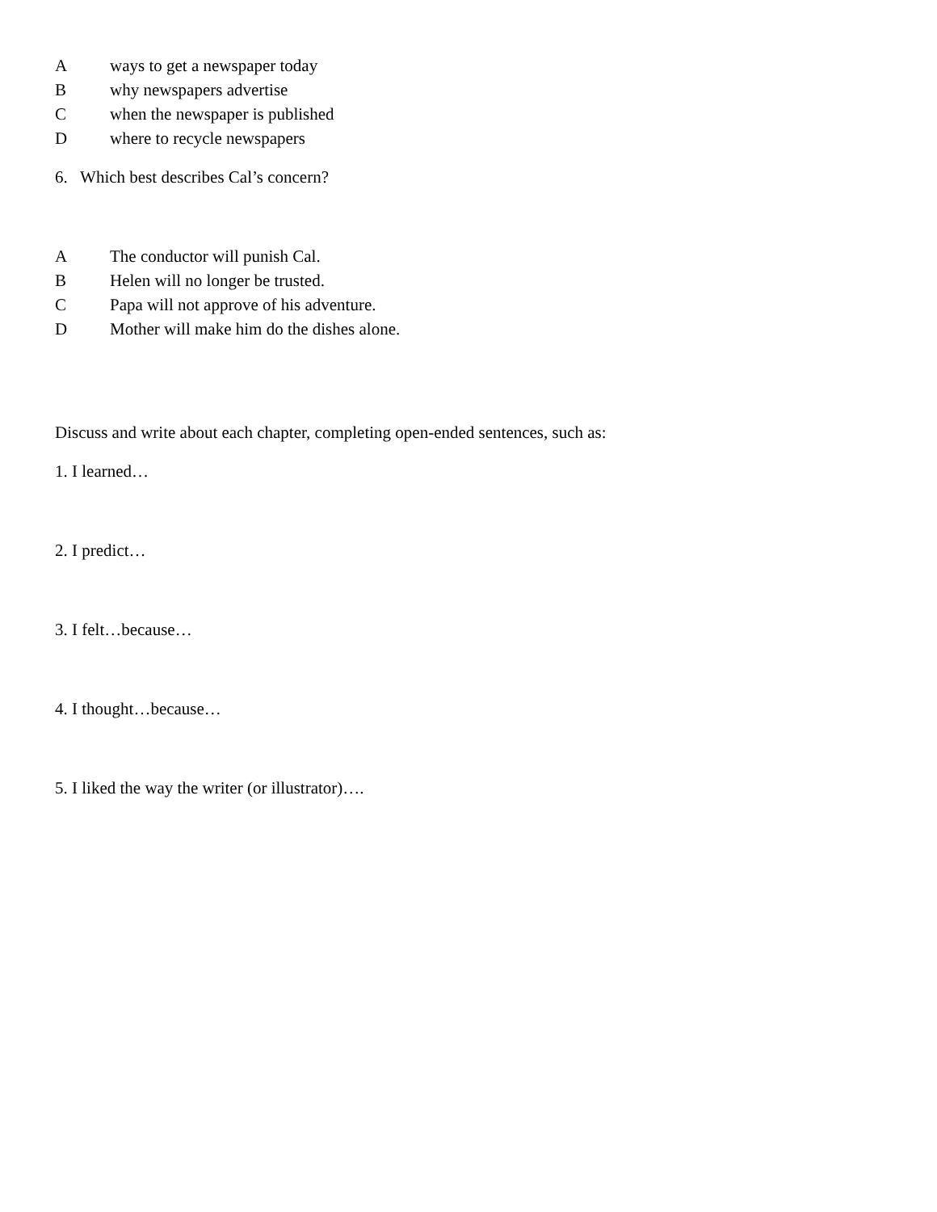Aways to get a newspaper today
Bwhy newspapers advertise
Cwhen the newspaper is published
Dwhere to recycle newspapers
6. Which best describes Cal’s concern?
A The conductor will punish Cal.
B Helen will no longer be trusted.
C Papa will not approve of his adventure.
D Mother will make him do the dishes alone.
Discuss and write about each chapter, completing open-ended sentences, such as:
1. I learned…
2. I predict…
3. I felt…because…
4. I thought…because…
5. I liked the way the writer (or illustrator)….